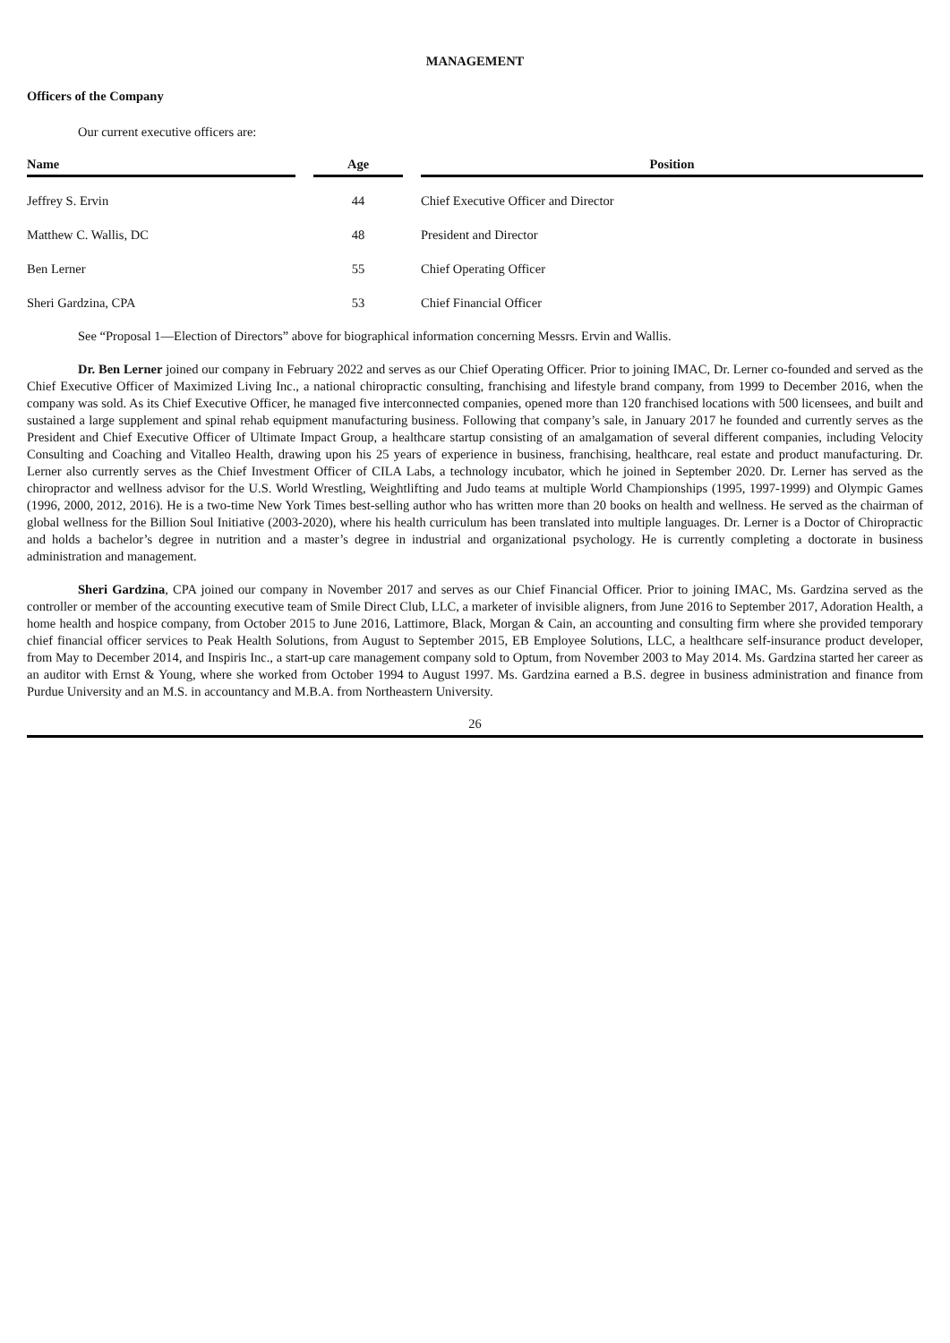MANAGEMENT
Officers of the Company
Our current executive officers are:
| Name | | Age | | Position |
| --- | --- | --- | --- | --- |
| Jeffrey S. Ervin | | 44 | | Chief Executive Officer and Director |
| Matthew C. Wallis, DC | | 48 | | President and Director |
| Ben Lerner | | 55 | | Chief Operating Officer |
| Sheri Gardzina, CPA | | 53 | | Chief Financial Officer |
See “Proposal 1—Election of Directors” above for biographical information concerning Messrs. Ervin and Wallis.
Dr. Ben Lerner joined our company in February 2022 and serves as our Chief Operating Officer. Prior to joining IMAC, Dr. Lerner co-founded and served as the Chief Executive Officer of Maximized Living Inc., a national chiropractic consulting, franchising and lifestyle brand company, from 1999 to December 2016, when the company was sold. As its Chief Executive Officer, he managed five interconnected companies, opened more than 120 franchised locations with 500 licensees, and built and sustained a large supplement and spinal rehab equipment manufacturing business. Following that company’s sale, in January 2017 he founded and currently serves as the President and Chief Executive Officer of Ultimate Impact Group, a healthcare startup consisting of an amalgamation of several different companies, including Velocity Consulting and Coaching and Vitalleo Health, drawing upon his 25 years of experience in business, franchising, healthcare, real estate and product manufacturing. Dr. Lerner also currently serves as the Chief Investment Officer of CILA Labs, a technology incubator, which he joined in September 2020. Dr. Lerner has served as the chiropractor and wellness advisor for the U.S. World Wrestling, Weightlifting and Judo teams at multiple World Championships (1995, 1997-1999) and Olympic Games (1996, 2000, 2012, 2016). He is a two-time New York Times best-selling author who has written more than 20 books on health and wellness. He served as the chairman of global wellness for the Billion Soul Initiative (2003-2020), where his health curriculum has been translated into multiple languages. Dr. Lerner is a Doctor of Chiropractic and holds a bachelor’s degree in nutrition and a master’s degree in industrial and organizational psychology. He is currently completing a doctorate in business administration and management.
Sheri Gardzina, CPA joined our company in November 2017 and serves as our Chief Financial Officer. Prior to joining IMAC, Ms. Gardzina served as the controller or member of the accounting executive team of Smile Direct Club, LLC, a marketer of invisible aligners, from June 2016 to September 2017, Adoration Health, a home health and hospice company, from October 2015 to June 2016, Lattimore, Black, Morgan & Cain, an accounting and consulting firm where she provided temporary chief financial officer services to Peak Health Solutions, from August to September 2015, EB Employee Solutions, LLC, a healthcare self-insurance product developer, from May to December 2014, and Inspiris Inc., a start-up care management company sold to Optum, from November 2003 to May 2014. Ms. Gardzina started her career as an auditor with Ernst & Young, where she worked from October 1994 to August 1997. Ms. Gardzina earned a B.S. degree in business administration and finance from Purdue University and an M.S. in accountancy and M.B.A. from Northeastern University.
26